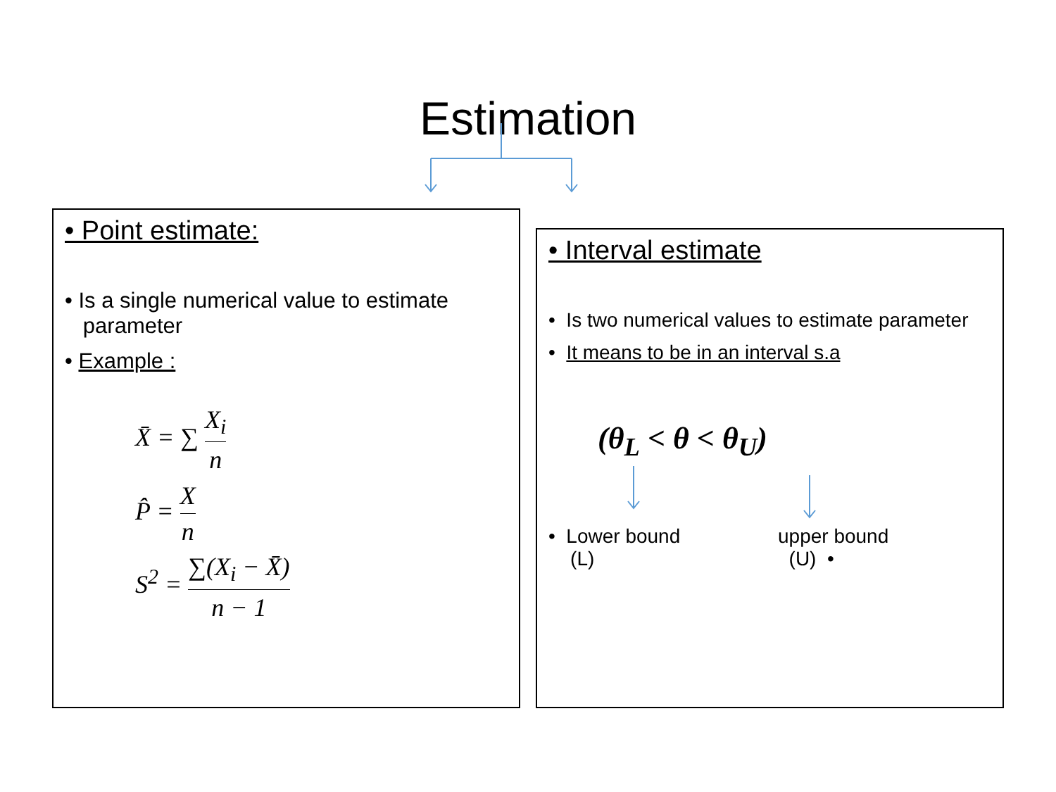Estimation
• Point estimate:
• Is a single numerical value to estimate
parameter
• Example :
X̄ = ∑ X<sub>i</sub> n
P̂ = X n
S<sup>2</sup> = ∑(X<sub>i</sub> − X̄) n − 1
• Interval estimate
• Is two numerical values to estimate parameter
• It means to be in an interval s.a
(θ<sub>L</sub> < θ < θ<sub>U</sub>)
• Lower bound
(L)
upper bound
(U) •